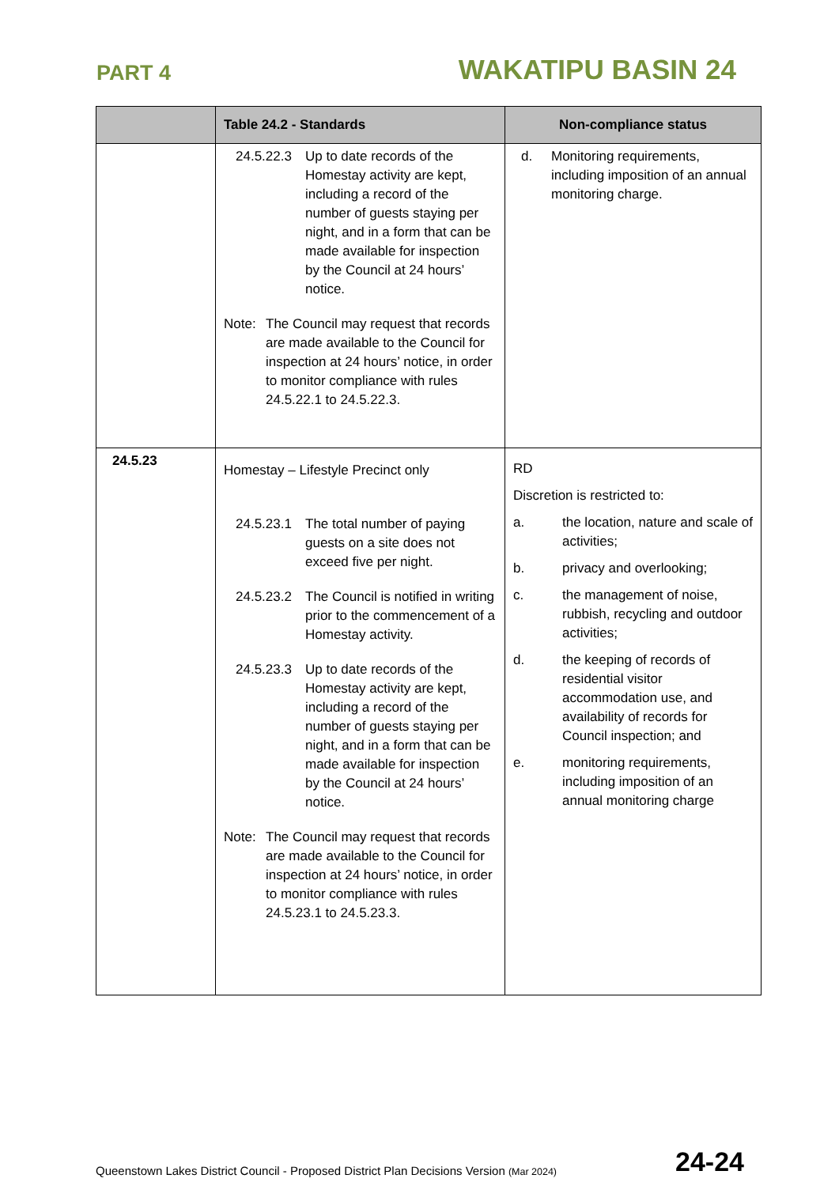PART 4 WAKATIPU BASIN 24
| | Table 24.2 - Standards | Non-compliance status |
| --- | --- | --- |
| | 24.5.22.3 Up to date records of the Homestay activity are kept, including a record of the number of guests staying per night, and in a form that can be made available for inspection by the Council at 24 hours’ notice. Note: The Council may request that records are made available to the Council for inspection at 24 hours’ notice, in order to monitor compliance with rules 24.5.22.1 to 24.5.22.3. | d. Monitoring requirements, including imposition of an annual monitoring charge. |
| 24.5.23 | Homestay – Lifestyle Precinct only 24.5.23.1 The total number of paying guests on a site does not exceed five per night. 24.5.23.2 The Council is notified in writing prior to the commencement of a Homestay activity. 24.5.23.3 Up to date records of the Homestay activity are kept, including a record of the number of guests staying per night, and in a form that can be made available for inspection by the Council at 24 hours’ notice. Note: The Council may request that records are made available to the Council for inspection at 24 hours’ notice, in order to monitor compliance with rules 24.5.23.1 to 24.5.23.3. | RD Discretion is restricted to: a. the location, nature and scale of activities; b. privacy and overlooking; c. the management of noise, rubbish, recycling and outdoor activities; d. the keeping of records of residential visitor accommodation use, and availability of records for Council inspection; and e. monitoring requirements, including imposition of an annual monitoring charge |
Queenstown Lakes District Council - Proposed District Plan Decisions Version (Mar 2024) 24-24